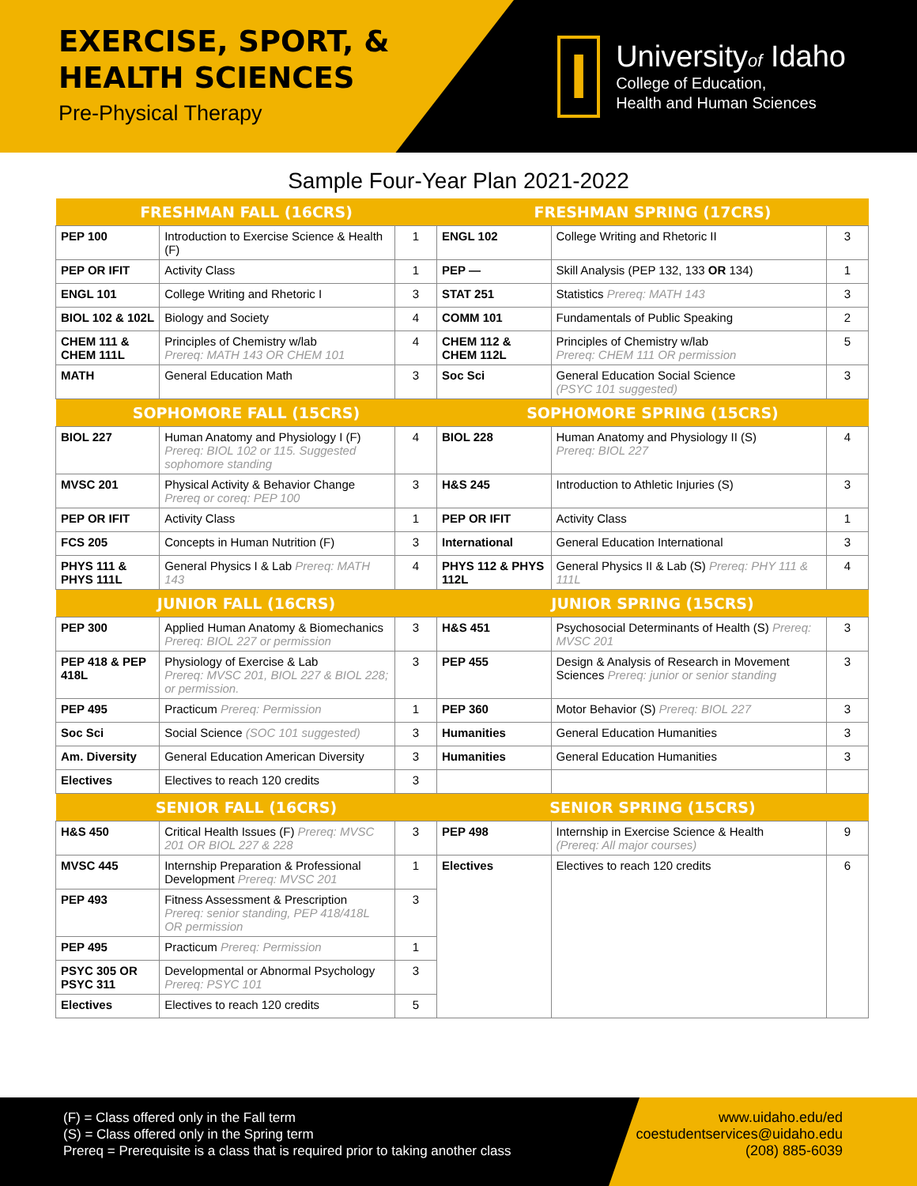EXERCISE, SPORT, &
HEALTH SCIENCES
Pre-Physical Therapy
I
Universityof Idaho
College of Education,
Health and Human Sciences
Sample Four-Year Plan 2021-2022
| FRESHMAN FALL (16CRS) | | | FRESHMAN SPRING (17CRS) | | |
| --- | --- | --- | --- | --- | --- |
| PEP 100 | Introduction to Exercise Science & Health (F) | 1 | ENGL 102 | College Writing and Rhetoric II | 3 |
| PEP OR IFIT | Activity Class | 1 | PEP — | Skill Analysis (PEP 132, 133 OR 134) | 1 |
| ENGL 101 | College Writing and Rhetoric I | 3 | STAT 251 | Statistics Prereq: MATH 143 | 3 |
| BIOL 102 & 102L | Biology and Society | 4 | COMM 101 | Fundamentals of Public Speaking | 2 |
| CHEM 111 & CHEM 111L | Principles of Chemistry w/lab Prereq: MATH 143 OR CHEM 101 | 4 | CHEM 112 & CHEM 112L | Principles of Chemistry w/lab Prereq: CHEM 111 OR permission | 5 |
| MATH | General Education Math | 3 | Soc Sci | General Education Social Science (PSYC 101 suggested) | 3 |
| SOPHOMORE FALL (15CRS) | | | SOPHOMORE SPRING (15CRS) | | |
| BIOL 227 | Human Anatomy and Physiology I (F) Prereq: BIOL 102 or 115. Suggested sophomore standing | 4 | BIOL 228 | Human Anatomy and Physiology II (S) Prereq: BIOL 227 | 4 |
| MVSC 201 | Physical Activity & Behavior Change Prereq or coreq: PEP 100 | 3 | H&S 245 | Introduction to Athletic Injuries (S) | 3 |
| PEP OR IFIT | Activity Class | 1 | PEP OR IFIT | Activity Class | 1 |
| FCS 205 | Concepts in Human Nutrition (F) | 3 | International | General Education International | 3 |
| PHYS 111 & PHYS 111L | General Physics I & Lab Prereq: MATH 143 | 4 | PHYS 112 & PHYS 112L | General Physics II & Lab (S) Prereq: PHY 111 & 111L | 4 |
| JUNIOR FALL (16CRS) | | | JUNIOR SPRING (15CRS) | | |
| PEP 300 | Applied Human Anatomy & Biomechanics Prereq: BIOL 227 or permission | 3 | H&S 451 | Psychosocial Determinants of Health (S) Prereq: MVSC 201 | 3 |
| PEP 418 & PEP 418L | Physiology of Exercise & Lab Prereq: MVSC 201, BIOL 227 & BIOL 228; or permission. | 3 | PEP 455 | Design & Analysis of Research in Movement Sciences Prereq: junior or senior standing | 3 |
| PEP 495 | Practicum Prereq: Permission | 1 | PEP 360 | Motor Behavior (S) Prereq: BIOL 227 | 3 |
| Soc Sci | Social Science (SOC 101 suggested) | 3 | Humanities | General Education Humanities | 3 |
| Am. Diversity | General Education American Diversity | 3 | Humanities | General Education Humanities | 3 |
| Electives | Electives to reach 120 credits | 3 | | | |
| SENIOR FALL (16CRS) | | | SENIOR SPRING (15CRS) | | |
| H&S 450 | Critical Health Issues (F) Prereq: MVSC 201 OR BIOL 227 & 228 | 3 | PEP 498 | Internship in Exercise Science & Health (Prereq: All major courses) | 9 |
| MVSC 445 | Internship Preparation & Professional Development Prereq: MVSC 201 | 1 | Electives | Electives to reach 120 credits | 6 |
| PEP 493 | Fitness Assessment & Prescription Prereq: senior standing, PEP 418/418L OR permission | 3 | | | |
| PEP 495 | Practicum Prereq: Permission | 1 | | | |
| PSYC 305 OR PSYC 311 | Developmental or Abnormal Psychology Prereq: PSYC 101 | 3 | | | |
| Electives | Electives to reach 120 credits | 5 | | | |
(F) = Class offered only in the Fall term
(S) = Class offered only in the Spring term
Prereq = Prerequisite is a class that is required prior to taking another class
www.uidaho.edu/ed
coestudentservices@uidaho.edu
(208) 885-6039